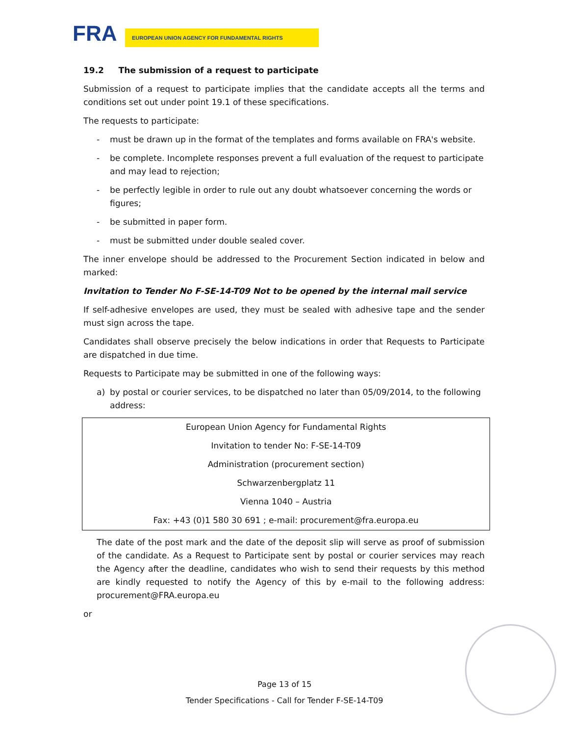FRA EUROPEAN UNION AGENCY FOR FUNDAMENTAL RIGHTS
19.2 The submission of a request to participate
Submission of a request to participate implies that the candidate accepts all the terms and conditions set out under point 19.1 of these specifications.
The requests to participate:
- must be drawn up in the format of the templates and forms available on FRA's website.
- be complete. Incomplete responses prevent a full evaluation of the request to participate and may lead to rejection;
- be perfectly legible in order to rule out any doubt whatsoever concerning the words or figures;
- be submitted in paper form.
- must be submitted under double sealed cover.
The inner envelope should be addressed to the Procurement Section indicated in below and marked:
Invitation to Tender No F-SE-14-T09 Not to be opened by the internal mail service
If self-adhesive envelopes are used, they must be sealed with adhesive tape and the sender must sign across the tape.
Candidates shall observe precisely the below indications in order that Requests to Participate are dispatched in due time.
Requests to Participate may be submitted in one of the following ways:
a) by postal or courier services, to be dispatched no later than 05/09/2014, to the following address:
| European Union Agency for Fundamental Rights |
| Invitation to tender No: F-SE-14-T09 |
| Administration (procurement section) |
| Schwarzenbergplatz 11 |
| Vienna 1040 – Austria |
| Fax: +43 (0)1 580 30 691 ; e-mail: procurement@fra.europa.eu |
The date of the post mark and the date of the deposit slip will serve as proof of submission of the candidate. As a Request to Participate sent by postal or courier services may reach the Agency after the deadline, candidates who wish to send their requests by this method are kindly requested to notify the Agency of this by e-mail to the following address: procurement@FRA.europa.eu
or
Page 13 of 15
Tender Specifications - Call for Tender F-SE-14-T09